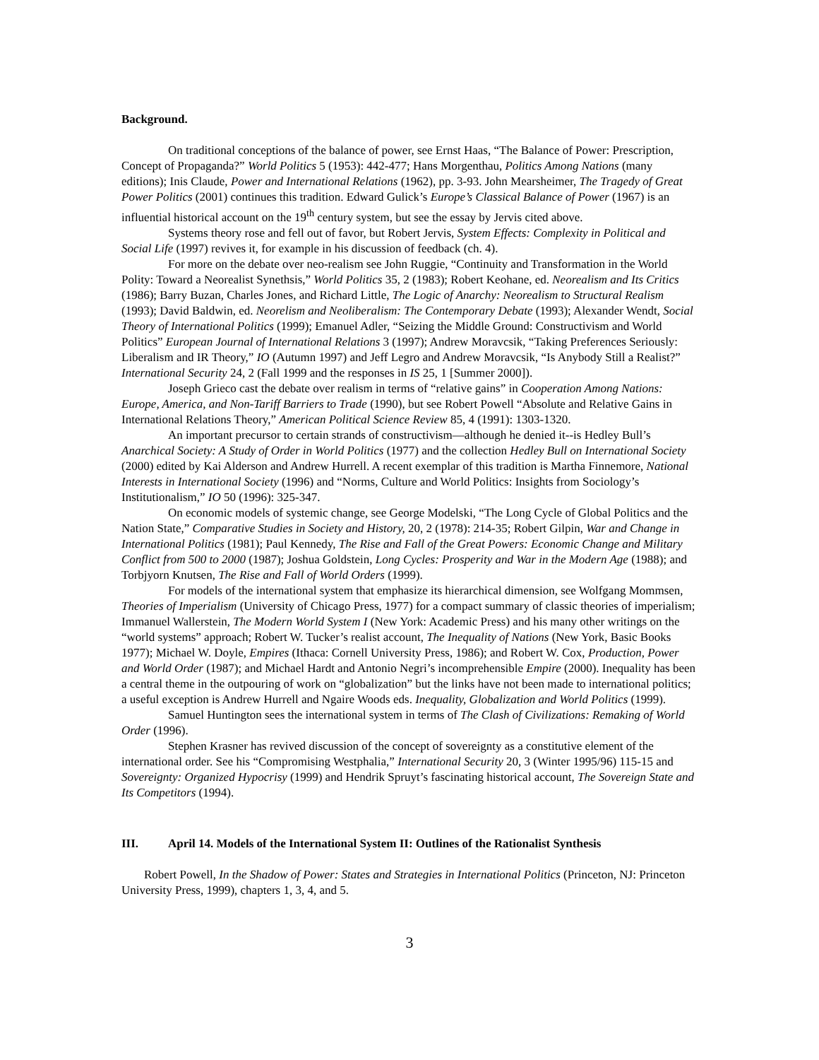Background.
On traditional conceptions of the balance of power, see Ernst Haas, “The Balance of Power: Prescription, Concept of Propaganda?” World Politics 5 (1953): 442-477; Hans Morgenthau, Politics Among Nations (many editions); Inis Claude, Power and International Relations (1962), pp. 3-93. John Mearsheimer, The Tragedy of Great Power Politics (2001) continues this tradition. Edward Gulick’s Europe’s Classical Balance of Power (1967) is an influential historical account on the 19<sup>th</sup> century system, but see the essay by Jervis cited above.
Systems theory rose and fell out of favor, but Robert Jervis, System Effects: Complexity in Political and Social Life (1997) revives it, for example in his discussion of feedback (ch. 4).
For more on the debate over neo-realism see John Ruggie, “Continuity and Transformation in the World Polity: Toward a Neorealist Synethsis,” World Politics 35, 2 (1983); Robert Keohane, ed. Neorealism and Its Critics (1986); Barry Buzan, Charles Jones, and Richard Little, The Logic of Anarchy: Neorealism to Structural Realism (1993); David Baldwin, ed. Neorelism and Neoliberalism: The Contemporary Debate (1993); Alexander Wendt, Social Theory of International Politics (1999); Emanuel Adler, “Seizing the Middle Ground: Constructivism and World Politics” European Journal of International Relations 3 (1997); Andrew Moravcsik, “Taking Preferences Seriously: Liberalism and IR Theory,” IO (Autumn 1997) and Jeff Legro and Andrew Moravcsik, “Is Anybody Still a Realist?” International Security 24, 2 (Fall 1999 and the responses in IS 25, 1 [Summer 2000]).
Joseph Grieco cast the debate over realism in terms of “relative gains” in Cooperation Among Nations: Europe, America, and Non-Tariff Barriers to Trade (1990), but see Robert Powell “Absolute and Relative Gains in International Relations Theory,” American Political Science Review 85, 4 (1991): 1303-1320.
An important precursor to certain strands of constructivism—although he denied it--is Hedley Bull’s Anarchical Society: A Study of Order in World Politics (1977) and the collection Hedley Bull on International Society (2000) edited by Kai Alderson and Andrew Hurrell. A recent exemplar of this tradition is Martha Finnemore, National Interests in International Society (1996) and “Norms, Culture and World Politics: Insights from Sociology’s Institutionalism,” IO 50 (1996): 325-347.
On economic models of systemic change, see George Modelski, “The Long Cycle of Global Politics and the Nation State,” Comparative Studies in Society and History, 20, 2 (1978): 214-35; Robert Gilpin, War and Change in International Politics (1981); Paul Kennedy, The Rise and Fall of the Great Powers: Economic Change and Military Conflict from 500 to 2000 (1987); Joshua Goldstein, Long Cycles: Prosperity and War in the Modern Age (1988); and Torbjyorn Knutsen, The Rise and Fall of World Orders (1999).
For models of the international system that emphasize its hierarchical dimension, see Wolfgang Mommsen, Theories of Imperialism (University of Chicago Press, 1977) for a compact summary of classic theories of imperialism; Immanuel Wallerstein, The Modern World System I (New York: Academic Press) and his many other writings on the “world systems” approach; Robert W. Tucker’s realist account, The Inequality of Nations (New York, Basic Books 1977); Michael W. Doyle, Empires (Ithaca: Cornell University Press, 1986); and Robert W. Cox, Production, Power and World Order (1987); and Michael Hardt and Antonio Negri’s incomprehensible Empire (2000). Inequality has been a central theme in the outpouring of work on “globalization” but the links have not been made to international politics; a useful exception is Andrew Hurrell and Ngaire Woods eds. Inequality, Globalization and World Politics (1999).
Samuel Huntington sees the international system in terms of The Clash of Civilizations: Remaking of World Order (1996).
Stephen Krasner has revived discussion of the concept of sovereignty as a constitutive element of the international order. See his “Compromising Westphalia,” International Security 20, 3 (Winter 1995/96) 115-15 and Sovereignty: Organized Hypocrisy (1999) and Hendrik Spruyt’s fascinating historical account, The Sovereign State and Its Competitors (1994).
III. April 14. Models of the International System II: Outlines of the Rationalist Synthesis
Robert Powell, In the Shadow of Power: States and Strategies in International Politics (Princeton, NJ: Princeton University Press, 1999), chapters 1, 3, 4, and 5.
3